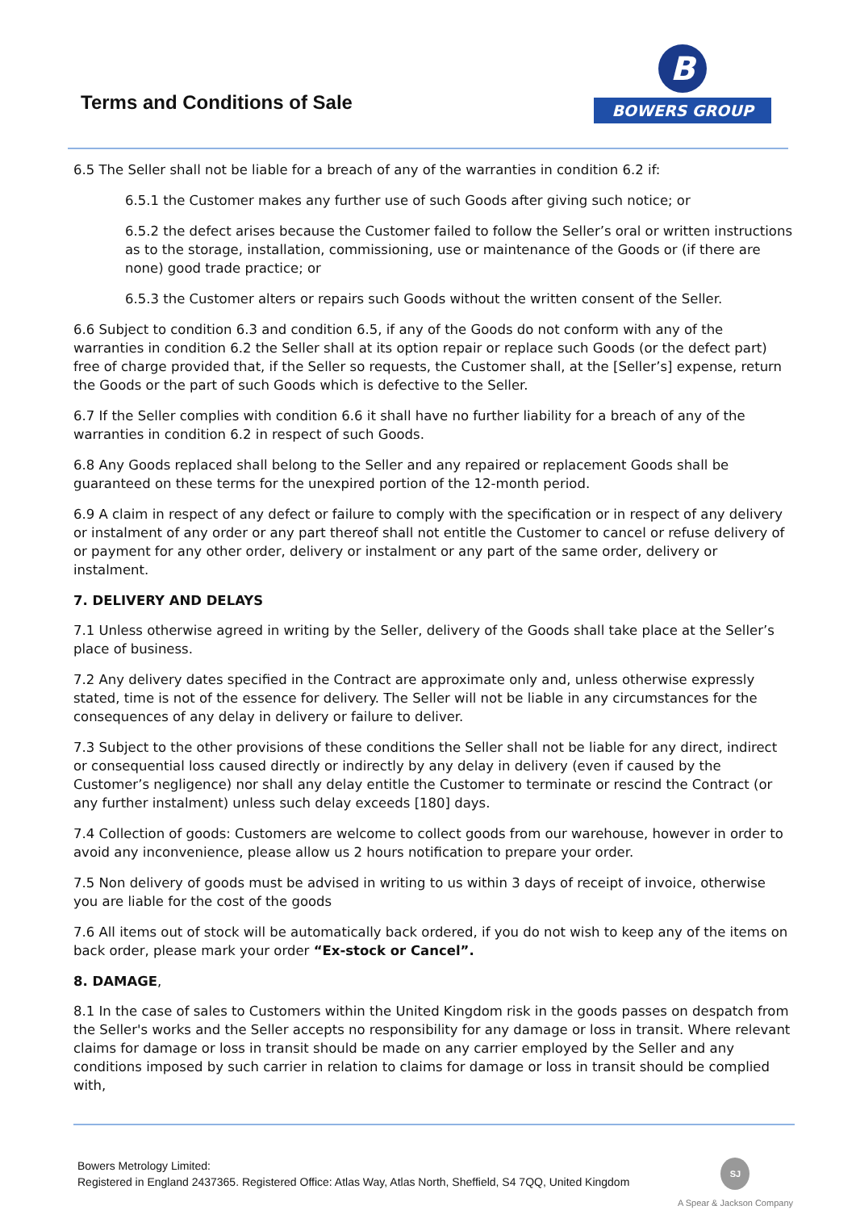Terms and Conditions of Sale
B
BOWERS GROUP
6.5 The Seller shall not be liable for a breach of any of the warranties in condition 6.2 if:
6.5.1 the Customer makes any further use of such Goods after giving such notice; or
6.5.2 the defect arises because the Customer failed to follow the Seller’s oral or written instructions as to the storage, installation, commissioning, use or maintenance of the Goods or (if there are none) good trade practice; or
6.5.3 the Customer alters or repairs such Goods without the written consent of the Seller.
6.6 Subject to condition 6.3 and condition 6.5, if any of the Goods do not conform with any of the warranties in condition 6.2 the Seller shall at its option repair or replace such Goods (or the defect part) free of charge provided that, if the Seller so requests, the Customer shall, at the [Seller’s] expense, return the Goods or the part of such Goods which is defective to the Seller.
6.7 If the Seller complies with condition 6.6 it shall have no further liability for a breach of any of the warranties in condition 6.2 in respect of such Goods.
6.8 Any Goods replaced shall belong to the Seller and any repaired or replacement Goods shall be guaranteed on these terms for the unexpired portion of the 12-month period.
6.9 A claim in respect of any defect or failure to comply with the specification or in respect of any delivery or instalment of any order or any part thereof shall not entitle the Customer to cancel or refuse delivery of or payment for any other order, delivery or instalment or any part of the same order, delivery or instalment.
7. DELIVERY AND DELAYS
7.1 Unless otherwise agreed in writing by the Seller, delivery of the Goods shall take place at the Seller’s place of business.
7.2 Any delivery dates specified in the Contract are approximate only and, unless otherwise expressly stated, time is not of the essence for delivery. The Seller will not be liable in any circumstances for the consequences of any delay in delivery or failure to deliver.
7.3 Subject to the other provisions of these conditions the Seller shall not be liable for any direct, indirect or consequential loss caused directly or indirectly by any delay in delivery (even if caused by the Customer’s negligence) nor shall any delay entitle the Customer to terminate or rescind the Contract (or any further instalment) unless such delay exceeds [180] days.
7.4 Collection of goods: Customers are welcome to collect goods from our warehouse, however in order to avoid any inconvenience, please allow us 2 hours notification to prepare your order.
7.5 Non delivery of goods must be advised in writing to us within 3 days of receipt of invoice, otherwise you are liable for the cost of the goods
7.6 All items out of stock will be automatically back ordered, if you do not wish to keep any of the items on back order, please mark your order “Ex-stock or Cancel”.
8. DAMAGE,
8.1 In the case of sales to Customers within the United Kingdom risk in the goods passes on despatch from the Seller's works and the Seller accepts no responsibility for any damage or loss in transit. Where relevant claims for damage or loss in transit should be made on any carrier employed by the Seller and any conditions imposed by such carrier in relation to claims for damage or loss in transit should be complied with,
Bowers Metrology Limited:
Registered in England 2437365. Registered Office: Atlas Way, Atlas North, Sheffield, S4 7QQ, United Kingdom
SJ
A Spear & Jackson Company